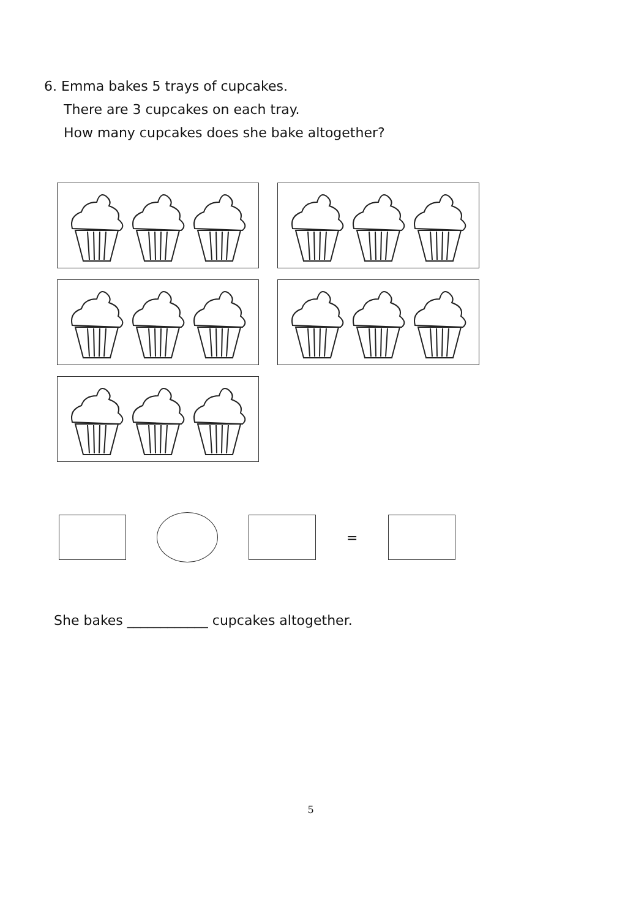6. Emma bakes 5 trays of cupcakes.
There are 3 cupcakes on each tray.
How many cupcakes does she bake altogether?
=
She bakes ____________ cupcakes altogether.
5